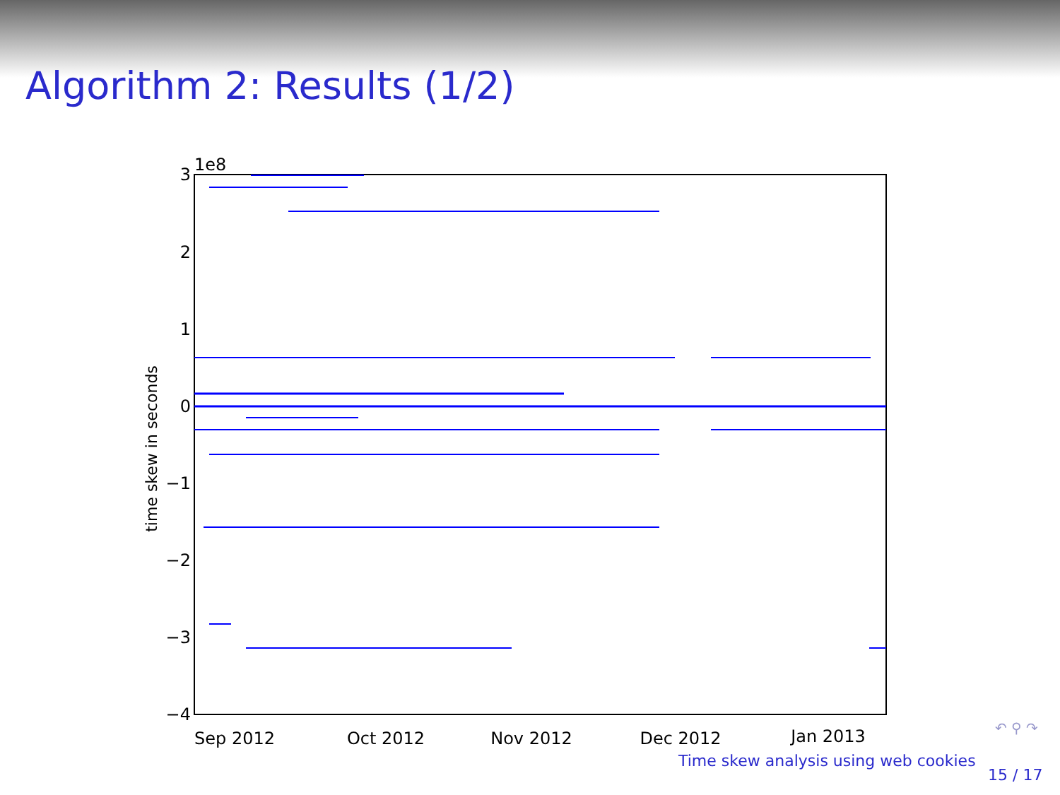Algorithm 2: Results (1/2)
1e8
3
2
1
0
−1
−2
−3
−4
time skew in seconds
Sep 2012
Oct 2012
Nov 2012
Dec 2012
Jan 2013
↶ ⚲ ↷
Time skew analysis using web cookies
15 / 17